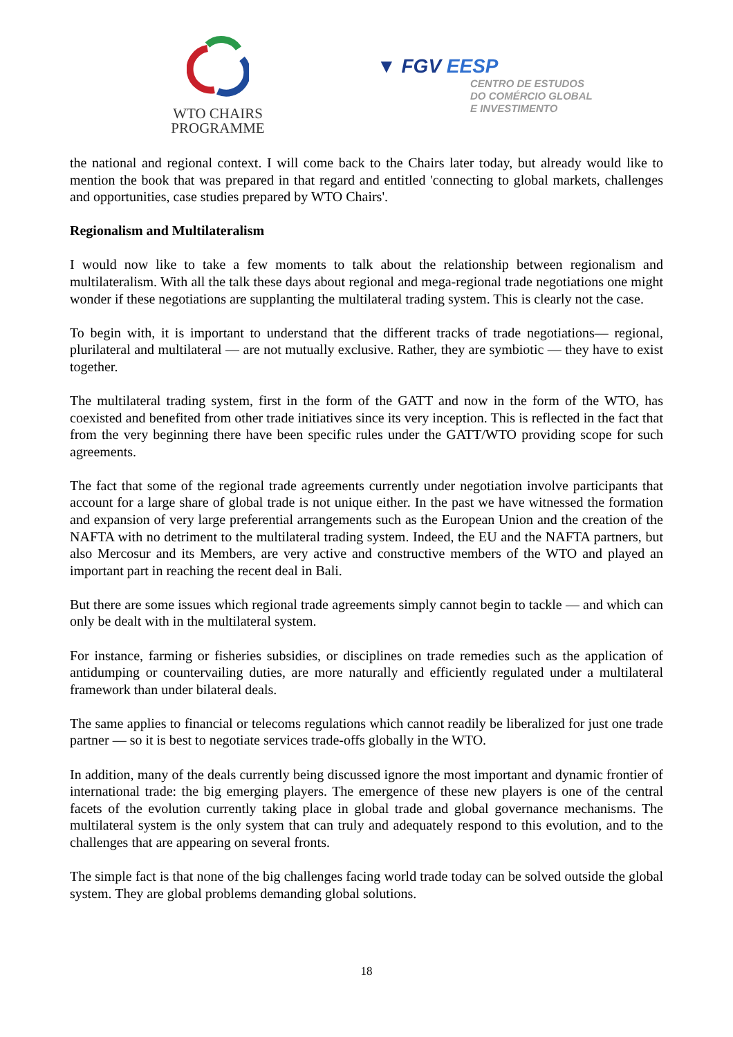WTO CHAIRS
PROGRAMME
▼ FGV EESP
CENTRO DE ESTUDOS
DO COMÉRCIO GLOBAL
E INVESTIMENTO
the national and regional context. I will come back to the Chairs later today, but already would like to mention the book that was prepared in that regard and entitled 'connecting to global markets, challenges and opportunities, case studies prepared by WTO Chairs'.
Regionalism and Multilateralism
I would now like to take a few moments to talk about the relationship between regionalism and multilateralism. With all the talk these days about regional and mega-regional trade negotiations one might wonder if these negotiations are supplanting the multilateral trading system. This is clearly not the case.
To begin with, it is important to understand that the different tracks of trade negotiations— regional, plurilateral and multilateral — are not mutually exclusive. Rather, they are symbiotic — they have to exist together.
The multilateral trading system, first in the form of the GATT and now in the form of the WTO, has coexisted and benefited from other trade initiatives since its very inception. This is reflected in the fact that from the very beginning there have been specific rules under the GATT/WTO providing scope for such agreements.
The fact that some of the regional trade agreements currently under negotiation involve participants that account for a large share of global trade is not unique either. In the past we have witnessed the formation and expansion of very large preferential arrangements such as the European Union and the creation of the NAFTA with no detriment to the multilateral trading system. Indeed, the EU and the NAFTA partners, but also Mercosur and its Members, are very active and constructive members of the WTO and played an important part in reaching the recent deal in Bali.
But there are some issues which regional trade agreements simply cannot begin to tackle — and which can only be dealt with in the multilateral system.
For instance, farming or fisheries subsidies, or disciplines on trade remedies such as the application of antidumping or countervailing duties, are more naturally and efficiently regulated under a multilateral framework than under bilateral deals.
The same applies to financial or telecoms regulations which cannot readily be liberalized for just one trade partner — so it is best to negotiate services trade-offs globally in the WTO.
In addition, many of the deals currently being discussed ignore the most important and dynamic frontier of international trade: the big emerging players. The emergence of these new players is one of the central facets of the evolution currently taking place in global trade and global governance mechanisms. The multilateral system is the only system that can truly and adequately respond to this evolution, and to the challenges that are appearing on several fronts.
The simple fact is that none of the big challenges facing world trade today can be solved outside the global system. They are global problems demanding global solutions.
18